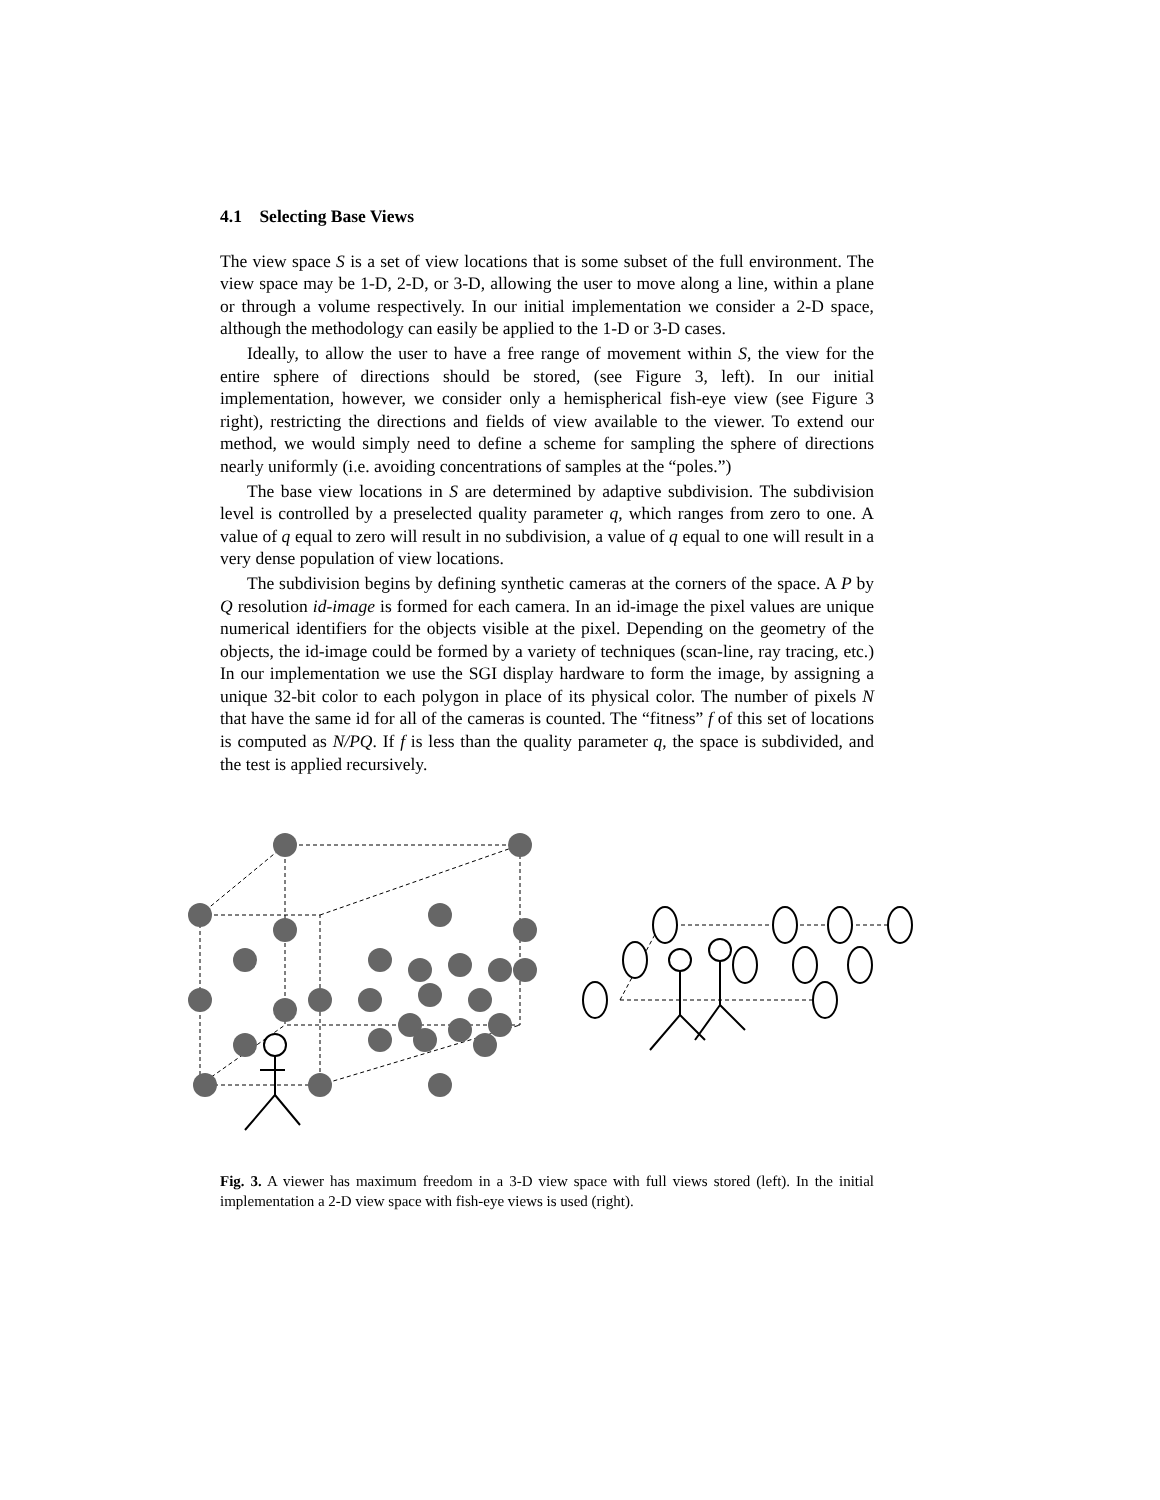4.1 Selecting Base Views
The view space S is a set of view locations that is some subset of the full environment. The view space may be 1-D, 2-D, or 3-D, allowing the user to move along a line, within a plane or through a volume respectively. In our initial implementation we consider a 2-D space, although the methodology can easily be applied to the 1-D or 3-D cases.
Ideally, to allow the user to have a free range of movement within S, the view for the entire sphere of directions should be stored, (see Figure 3, left). In our initial implementation, however, we consider only a hemispherical fish-eye view (see Figure 3 right), restricting the directions and fields of view available to the viewer. To extend our method, we would simply need to define a scheme for sampling the sphere of directions nearly uniformly (i.e. avoiding concentrations of samples at the “poles.”)
The base view locations in S are determined by adaptive subdivision. The subdivision level is controlled by a preselected quality parameter q, which ranges from zero to one. A value of q equal to zero will result in no subdivision, a value of q equal to one will result in a very dense population of view locations.
The subdivision begins by defining synthetic cameras at the corners of the space. A P by Q resolution id-image is formed for each camera. In an id-image the pixel values are unique numerical identifiers for the objects visible at the pixel. Depending on the geometry of the objects, the id-image could be formed by a variety of techniques (scan-line, ray tracing, etc.) In our implementation we use the SGI display hardware to form the image, by assigning a unique 32-bit color to each polygon in place of its physical color. The number of pixels N that have the same id for all of the cameras is counted. The “fitness” f of this set of locations is computed as N/PQ. If f is less than the quality parameter q, the space is subdivided, and the test is applied recursively.
Fig. 3. A viewer has maximum freedom in a 3-D view space with full views stored (left). In the initial implementation a 2-D view space with fish-eye views is used (right).